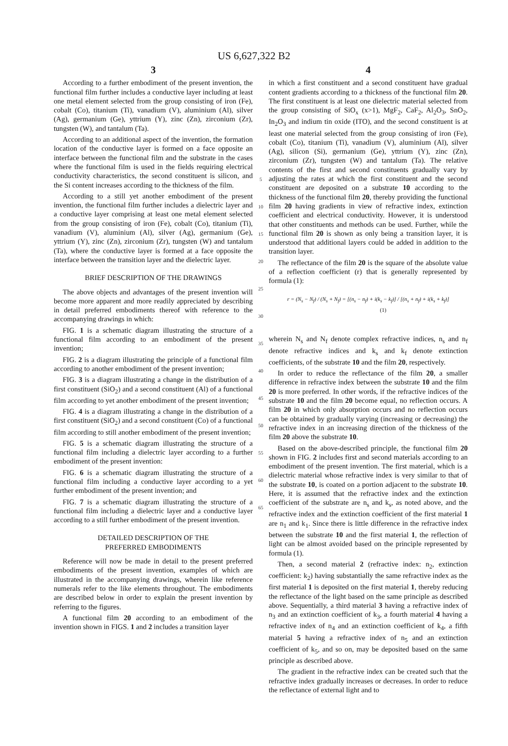US 6,627,322 B2
3
According to a further embodiment of the present invention, the functional film further includes a conductive layer including at least one metal element selected from the group consisting of iron (Fe), cobalt (Co), titanium (Ti), vanadium (V), aluminium (Al), silver (Ag), germanium (Ge), yttrium (Y), zinc (Zn), zirconium (Zr), tungsten (W), and tantalum (Ta).
According to an additional aspect of the invention, the formation location of the conductive layer is formed on a face opposite an interface between the functional film and the substrate in the cases where the functional film is used in the fields requiring electrical conductivity characteristics, the second constituent is silicon, and the Si content increases according to the thickness of the film.
According to a still yet another embodiment of the present invention, the functional film further includes a dielectric layer and a conductive layer comprising at least one metal element selected from the group consisting of iron (Fe), cobalt (Co), titanium (Ti), vanadium (V), aluminium (Al), silver (Ag), germanium (Ge), yttrium (Y), zinc (Zn), zirconium (Zr), tungsten (W) and tantalum (Ta), where the conductive layer is formed at a face opposite the interface between the transition layer and the dielectric layer.
BRIEF DESCRIPTION OF THE DRAWINGS
The above objects and advantages of the present invention will become more apparent and more readily appreciated by describing in detail preferred embodiments thereof with reference to the accompanying drawings in which:
FIG. 1 is a schematic diagram illustrating the structure of a functional film according to an embodiment of the present invention;
FIG. 2 is a diagram illustrating the principle of a functional film according to another embodiment of the present invention;
FIG. 3 is a diagram illustrating a change in the distribution of a first constituent (SiO<sub>2</sub>) and a second constituent (Al) of a functional film according to yet another embodiment of the present invention;
FIG. 4 is a diagram illustrating a change in the distribution of a first constituent (SiO<sub>2</sub>) and a second constituent (Co) of a functional film according to still another embodiment of the present invention;
FIG. 5 is a schematic diagram illustrating the structure of a functional film including a dielectric layer according to a further embodiment of the present invention:
FIG. 6 is a schematic diagram illustrating the structure of a functional film including a conductive layer according to a yet further embodiment of the present invention; and
FIG. 7 is a schematic diagram illustrating the structure of a functional film including a dielectric layer and a conductive layer according to a still further embodiment of the present invention.
DETAILED DESCRIPTION OF THE
PREFERRED EMBODIMENTS
Reference will now be made in detail to the present preferred embodiments of the present invention, examples of which are illustrated in the accompanying drawings, wherein like reference numerals refer to the like elements throughout. The embodiments are described below in order to explain the present invention by referring to the figures.
A functional film 20 according to an embodiment of the invention shown in FIGS. 1 and 2 includes a transition layer
5
10
15
20
25
30
35
40
45
50
55
60
65
4
in which a first constituent and a second constituent have gradual content gradients according to a thickness of the functional film 20. The first constituent is at least one dielectric material selected from the group consisting of SiO<sub>x</sub> (x>1), MgF<sub>2</sub>, CaF<sub>2</sub>, Al<sub>2</sub>O<sub>3</sub>, SnO<sub>2</sub>, In<sub>2</sub>O<sub>3</sub> and indium tin oxide (ITO), and the second constituent is at least one material selected from the group consisting of iron (Fe), cobalt (Co), titanium (Ti), vanadium (V), aluminium (Al), silver (Ag), silicon (Si), germanium (Ge), yttrium (Y), zinc (Zn), zirconium (Zr), tungsten (W) and tantalum (Ta). The relative contents of the first and second constituents gradually vary by adjusting the rates at which the first constituent and the second constituent are deposited on a substrate 10 according to the thickness of the functional film 20, thereby providing the functional film 20 having gradients in view of refractive index, extinction coefficient and electrical conductivity. However, it is understood that other constituents and methods can be used. Further, while the functional film 20 is shown as only being a transition layer, it is understood that additional layers could be added in addition to the transition layer.
The reflectance of the film 20 is the square of the absolute value of a reflection coefficient (r) that is generally represented by formula (1):
r = (N<sub>s</sub> − N<sub>f</sub>) / (N<sub>s</sub> + N<sub>f</sub>) = [(n<sub>s</sub> − n<sub>f</sub>) + i(k<sub>s</sub> − k<sub>f</sub>)] / [(n<sub>s</sub> + n<sub>f</sub>) + i(k<sub>s</sub> + k<sub>f</sub>)] (1)
wherein N<sub>s</sub> and N<sub>f</sub> denote complex refractive indices, n<sub>s</sub> and n<sub>f</sub> denote refractive indices and k<sub>s</sub> and k<sub>f</sub> denote extinction coefficients, of the substrate 10 and the film 20, respectively.
In order to reduce the reflectance of the film 20, a smaller difference in refractive index between the substrate 10 and the film 20 is more preferred. In other words, if the refractive indices of the substrate 10 and the film 20 become equal, no reflection occurs. A film 20 in which only absorption occurs and no reflection occurs can be obtained by gradually varying (increasing or decreasing) the refractive index in an increasing direction of the thickness of the film 20 above the substrate 10.
Based on the above-described principle, the functional film 20 shown in FIG. 2 includes first and second materials according to an embodiment of the present invention. The first material, which is a dielectric material whose refractive index is very similar to that of the substrate 10, is coated on a portion adjacent to the substrate 10. Here, it is assumed that the refractive index and the extinction coefficient of the substrate are n<sub>s</sub> and k<sub>s</sub>, as noted above, and the refractive index and the extinction coefficient of the first material 1 are n<sub>1</sub> and k<sub>1</sub>. Since there is little difference in the refractive index between the substrate 10 and the first material 1, the reflection of light can be almost avoided based on the principle represented by formula (1).
Then, a second material 2 (refractive index: n<sub>2</sub>, extinction coefficient: k<sub>2</sub>) having substantially the same refractive index as the first material 1 is deposited on the first material 1, thereby reducing the reflectance of the light based on the same principle as described above. Sequentially, a third material 3 having a refractive index of n<sub>3</sub> and an extinction coefficient of k<sub>3</sub>, a fourth material 4 having a refractive index of n<sub>4</sub> and an extinction coefficient of k<sub>4</sub>, a fifth material 5 having a refractive index of n<sub>5</sub> and an extinction coefficient of k<sub>5</sub>, and so on, may be deposited based on the same principle as described above.
The gradient in the refractive index can be created such that the refractive index gradually increases or decreases. In order to reduce the reflectance of external light and to